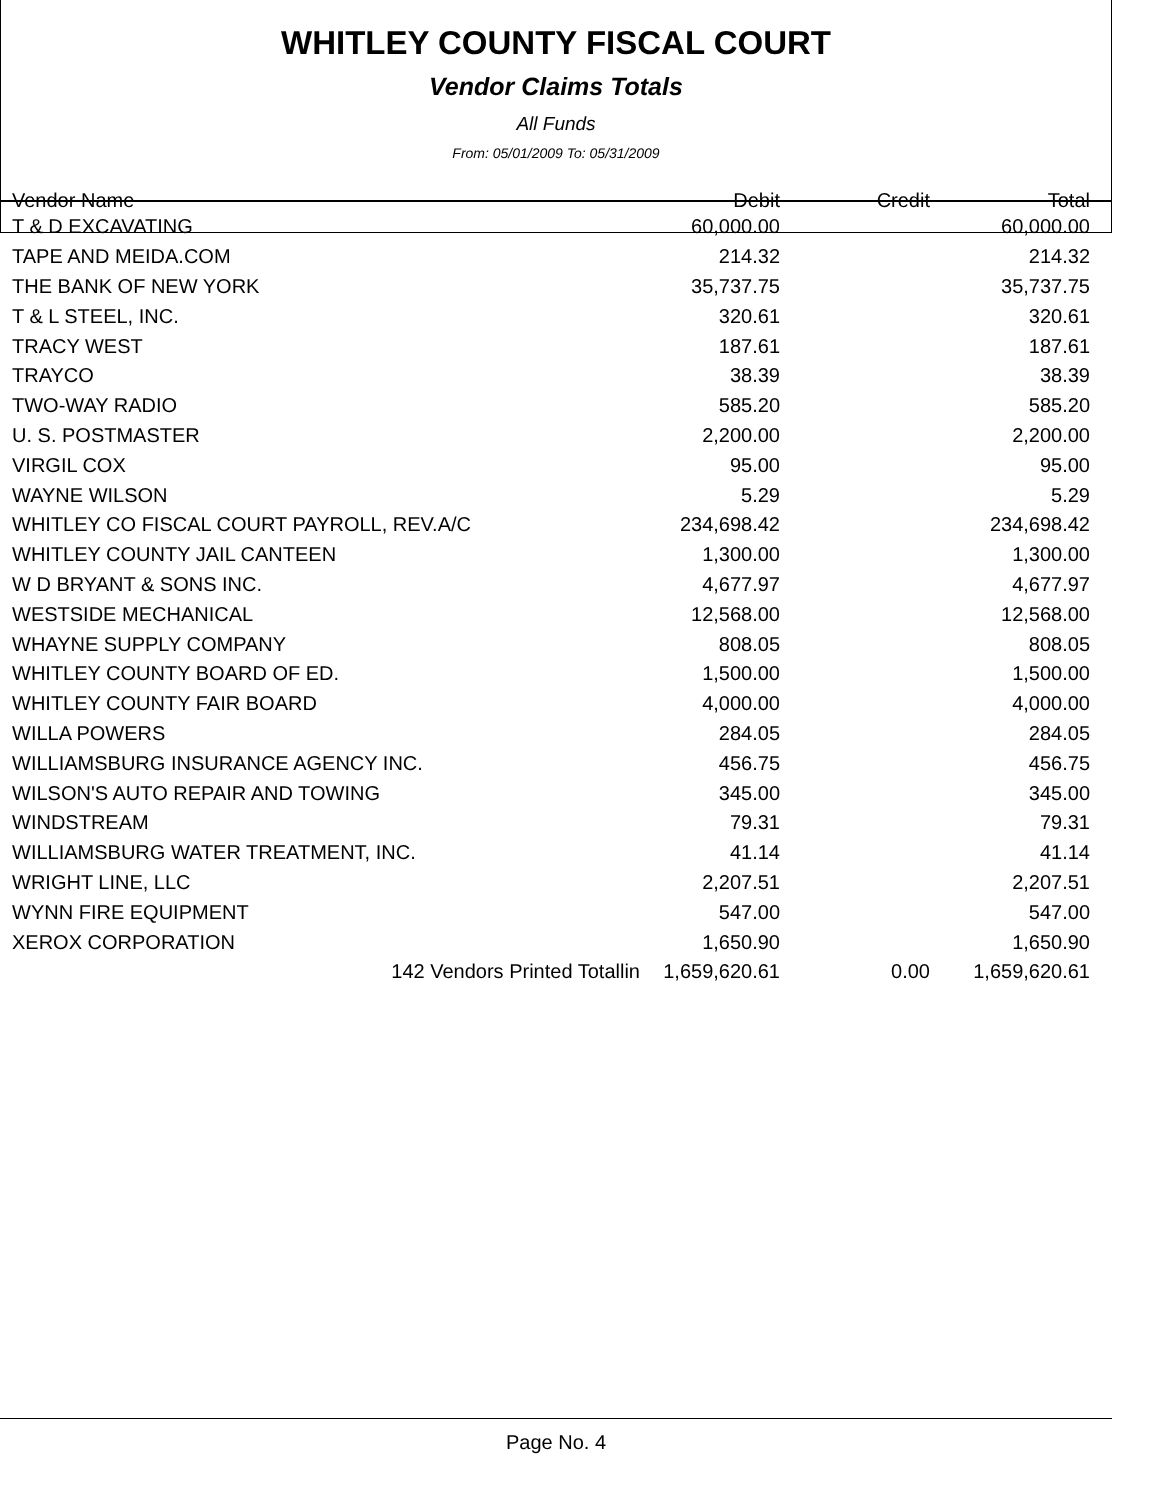WHITLEY COUNTY FISCAL COURT
Vendor Claims Totals
All Funds
From: 05/01/2009 To: 05/31/2009
| Vendor Name | Debit | Credit | Total |
| --- | --- | --- | --- |
| T & D EXCAVATING | 60,000.00 | | 60,000.00 |
| TAPE AND MEIDA.COM | 214.32 | | 214.32 |
| THE BANK OF NEW YORK | 35,737.75 | | 35,737.75 |
| T & L STEEL, INC. | 320.61 | | 320.61 |
| TRACY WEST | 187.61 | | 187.61 |
| TRAYCO | 38.39 | | 38.39 |
| TWO-WAY RADIO | 585.20 | | 585.20 |
| U. S. POSTMASTER | 2,200.00 | | 2,200.00 |
| VIRGIL COX | 95.00 | | 95.00 |
| WAYNE WILSON | 5.29 | | 5.29 |
| WHITLEY CO FISCAL COURT PAYROLL, REV.A/C | 234,698.42 | | 234,698.42 |
| WHITLEY COUNTY JAIL CANTEEN | 1,300.00 | | 1,300.00 |
| W D BRYANT & SONS INC. | 4,677.97 | | 4,677.97 |
| WESTSIDE MECHANICAL | 12,568.00 | | 12,568.00 |
| WHAYNE SUPPLY COMPANY | 808.05 | | 808.05 |
| WHITLEY COUNTY BOARD OF ED. | 1,500.00 | | 1,500.00 |
| WHITLEY COUNTY FAIR BOARD | 4,000.00 | | 4,000.00 |
| WILLA POWERS | 284.05 | | 284.05 |
| WILLIAMSBURG INSURANCE AGENCY INC. | 456.75 | | 456.75 |
| WILSON'S AUTO REPAIR AND TOWING | 345.00 | | 345.00 |
| WINDSTREAM | 79.31 | | 79.31 |
| WILLIAMSBURG WATER TREATMENT, INC. | 41.14 | | 41.14 |
| WRIGHT LINE, LLC | 2,207.51 | | 2,207.51 |
| WYNN FIRE EQUIPMENT | 547.00 | | 547.00 |
| XEROX CORPORATION | 1,650.90 | | 1,650.90 |
| 142 Vendors Printed Totallin | 1,659,620.61 | 0.00 | 1,659,620.61 |
Page No. 4